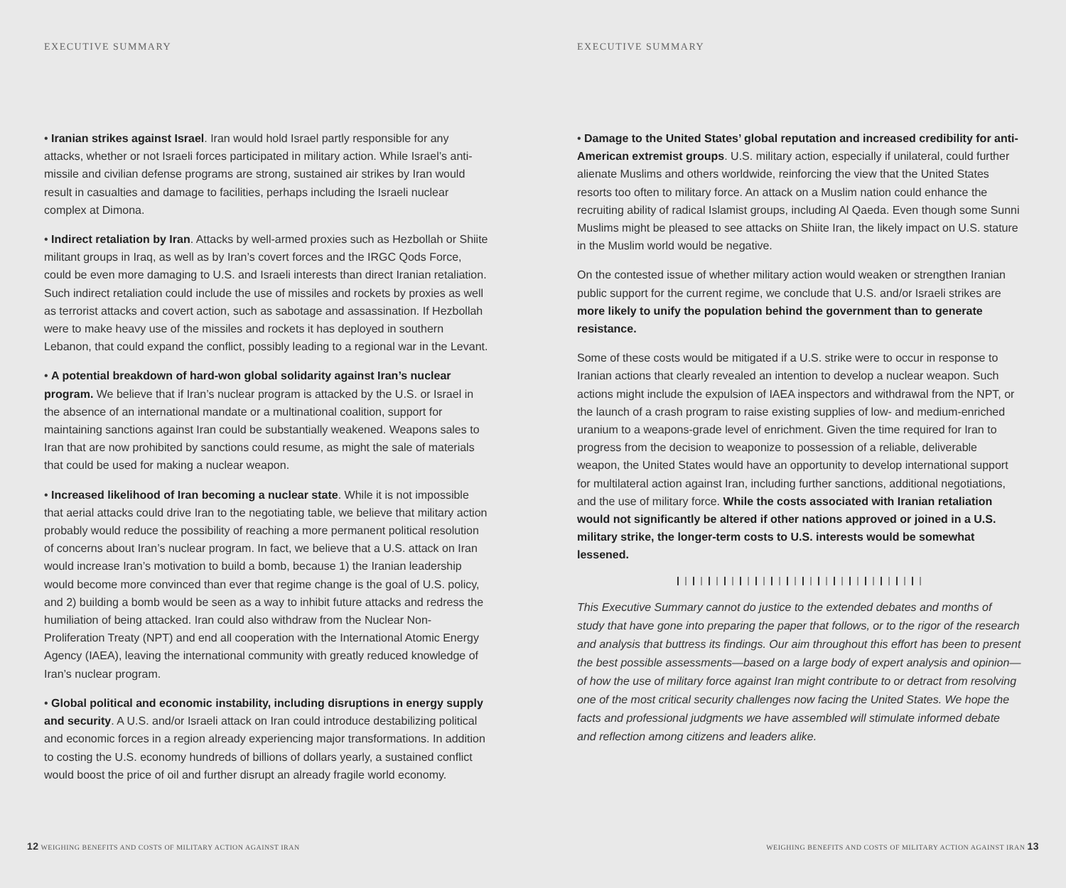EXECUTIVE SUMMARY
• Iranian strikes against Israel. Iran would hold Israel partly responsible for any attacks, whether or not Israeli forces participated in military action. While Israel’s anti-missile and civilian defense programs are strong, sustained air strikes by Iran would result in casualties and damage to facilities, perhaps including the Israeli nuclear complex at Dimona.
• Indirect retaliation by Iran. Attacks by well-armed proxies such as Hezbollah or Shiite militant groups in Iraq, as well as by Iran’s covert forces and the IRGC Qods Force, could be even more damaging to U.S. and Israeli interests than direct Iranian retaliation. Such indirect retaliation could include the use of missiles and rockets by proxies as well as terrorist attacks and covert action, such as sabotage and assassination. If Hezbollah were to make heavy use of the missiles and rockets it has deployed in southern Lebanon, that could expand the conflict, possibly leading to a regional war in the Levant.
• A potential breakdown of hard-won global solidarity against Iran’s nuclear program. We believe that if Iran’s nuclear program is attacked by the U.S. or Israel in the absence of an international mandate or a multinational coalition, support for maintaining sanctions against Iran could be substantially weakened. Weapons sales to Iran that are now prohibited by sanctions could resume, as might the sale of materials that could be used for making a nuclear weapon.
• Increased likelihood of Iran becoming a nuclear state. While it is not impossible that aerial attacks could drive Iran to the negotiating table, we believe that military action probably would reduce the possibility of reaching a more permanent political resolution of concerns about Iran’s nuclear program. In fact, we believe that a U.S. attack on Iran would increase Iran’s motivation to build a bomb, because 1) the Iranian leadership would become more convinced than ever that regime change is the goal of U.S. policy, and 2) building a bomb would be seen as a way to inhibit future attacks and redress the humiliation of being attacked. Iran could also withdraw from the Nuclear Non-Proliferation Treaty (NPT) and end all cooperation with the International Atomic Energy Agency (IAEA), leaving the international community with greatly reduced knowledge of Iran’s nuclear program.
• Global political and economic instability, including disruptions in energy supply and security. A U.S. and/or Israeli attack on Iran could introduce destabilizing political and economic forces in a region already experiencing major transformations. In addition to costing the U.S. economy hundreds of billions of dollars yearly, a sustained conflict would boost the price of oil and further disrupt an already fragile world economy.
12 WEIGHING BENEFITS AND COSTS OF MILITARY ACTION AGAINST IRAN
EXECUTIVE SUMMARY
• Damage to the United States’ global reputation and increased credibility for anti-American extremist groups. U.S. military action, especially if unilateral, could further alienate Muslims and others worldwide, reinforcing the view that the United States resorts too often to military force. An attack on a Muslim nation could enhance the recruiting ability of radical Islamist groups, including Al Qaeda. Even though some Sunni Muslims might be pleased to see attacks on Shiite Iran, the likely impact on U.S. stature in the Muslim world would be negative.
On the contested issue of whether military action would weaken or strengthen Iranian public support for the current regime, we conclude that U.S. and/or Israeli strikes are more likely to unify the population behind the government than to generate resistance.
Some of these costs would be mitigated if a U.S. strike were to occur in response to Iranian actions that clearly revealed an intention to develop a nuclear weapon. Such actions might include the expulsion of IAEA inspectors and withdrawal from the NPT, or the launch of a crash program to raise existing supplies of low- and medium-enriched uranium to a weapons-grade level of enrichment. Given the time required for Iran to progress from the decision to weaponize to possession of a reliable, deliverable weapon, the United States would have an opportunity to develop international support for multilateral action against Iran, including further sanctions, additional negotiations, and the use of military force. While the costs associated with Iranian retaliation would not significantly be altered if other nations approved or joined in a U.S. military strike, the longer-term costs to U.S. interests would be somewhat lessened.
❙❘❙❘❙❘❙❘❙❘❙❘❙❘❙❘❙❘❙❘❙❘❙❘❙❘❙❘❙❘❙❘
This Executive Summary cannot do justice to the extended debates and months of study that have gone into preparing the paper that follows, or to the rigor of the research and analysis that buttress its findings. Our aim throughout this effort has been to present the best possible assessments—based on a large body of expert analysis and opinion—of how the use of military force against Iran might contribute to or detract from resolving one of the most critical security challenges now facing the United States. We hope the facts and professional judgments we have assembled will stimulate informed debate and reflection among citizens and leaders alike.
WEIGHING BENEFITS AND COSTS OF MILITARY ACTION AGAINST IRAN 13